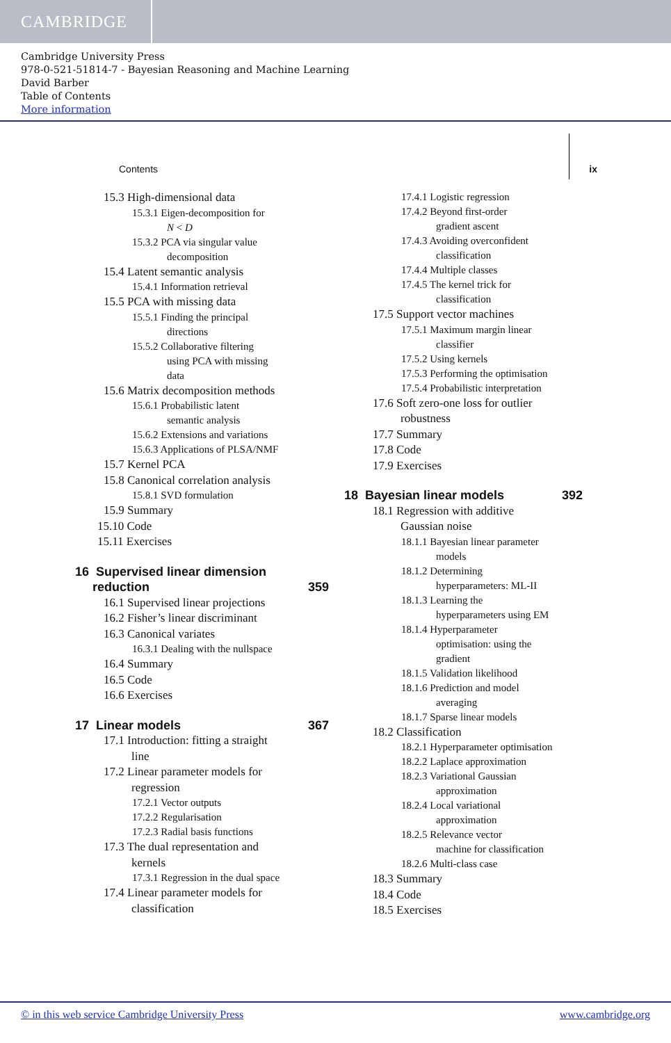CAMBRIDGE
Cambridge University Press
978-0-521-51814-7 - Bayesian Reasoning and Machine Learning
David Barber
Table of Contents
More information
Contents ix
15.3 High-dimensional data
15.3.1 Eigen-decomposition for
N < D
15.3.2 PCA via singular value
decomposition
15.4 Latent semantic analysis
15.4.1 Information retrieval
15.5 PCA with missing data
15.5.1 Finding the principal
directions
15.5.2 Collaborative filtering
using PCA with missing
data
15.6 Matrix decomposition methods
15.6.1 Probabilistic latent
semantic analysis
15.6.2 Extensions and variations
15.6.3 Applications of PLSA/NMF
15.7 Kernel PCA
15.8 Canonical correlation analysis
15.8.1 SVD formulation
15.9 Summary
15.10 Code
15.11 Exercises
16 Supervised linear dimension
reduction 359
16.1 Supervised linear projections
16.2 Fisher’s linear discriminant
16.3 Canonical variates
16.3.1 Dealing with the nullspace
16.4 Summary
16.5 Code
16.6 Exercises
17 Linear models 367
17.1 Introduction: fitting a straight
line
17.2 Linear parameter models for
regression
17.2.1 Vector outputs
17.2.2 Regularisation
17.2.3 Radial basis functions
17.3 The dual representation and
kernels
17.3.1 Regression in the dual space
17.4 Linear parameter models for
classification
17.4.1 Logistic regression
17.4.2 Beyond first-order
gradient ascent
17.4.3 Avoiding overconfident
classification
17.4.4 Multiple classes
17.4.5 The kernel trick for
classification
17.5 Support vector machines
17.5.1 Maximum margin linear
classifier
17.5.2 Using kernels
17.5.3 Performing the optimisation
17.5.4 Probabilistic interpretation
17.6 Soft zero-one loss for outlier
robustness
17.7 Summary
17.8 Code
17.9 Exercises
18 Bayesian linear models 392
18.1 Regression with additive
Gaussian noise
18.1.1 Bayesian linear parameter
models
18.1.2 Determining
hyperparameters: ML-II
18.1.3 Learning the
hyperparameters using EM
18.1.4 Hyperparameter
optimisation: using the
gradient
18.1.5 Validation likelihood
18.1.6 Prediction and model
averaging
18.1.7 Sparse linear models
18.2 Classification
18.2.1 Hyperparameter optimisation
18.2.2 Laplace approximation
18.2.3 Variational Gaussian
approximation
18.2.4 Local variational
approximation
18.2.5 Relevance vector
machine for classification
18.2.6 Multi-class case
18.3 Summary
18.4 Code
18.5 Exercises
© in this web service Cambridge University Press www.cambridge.org